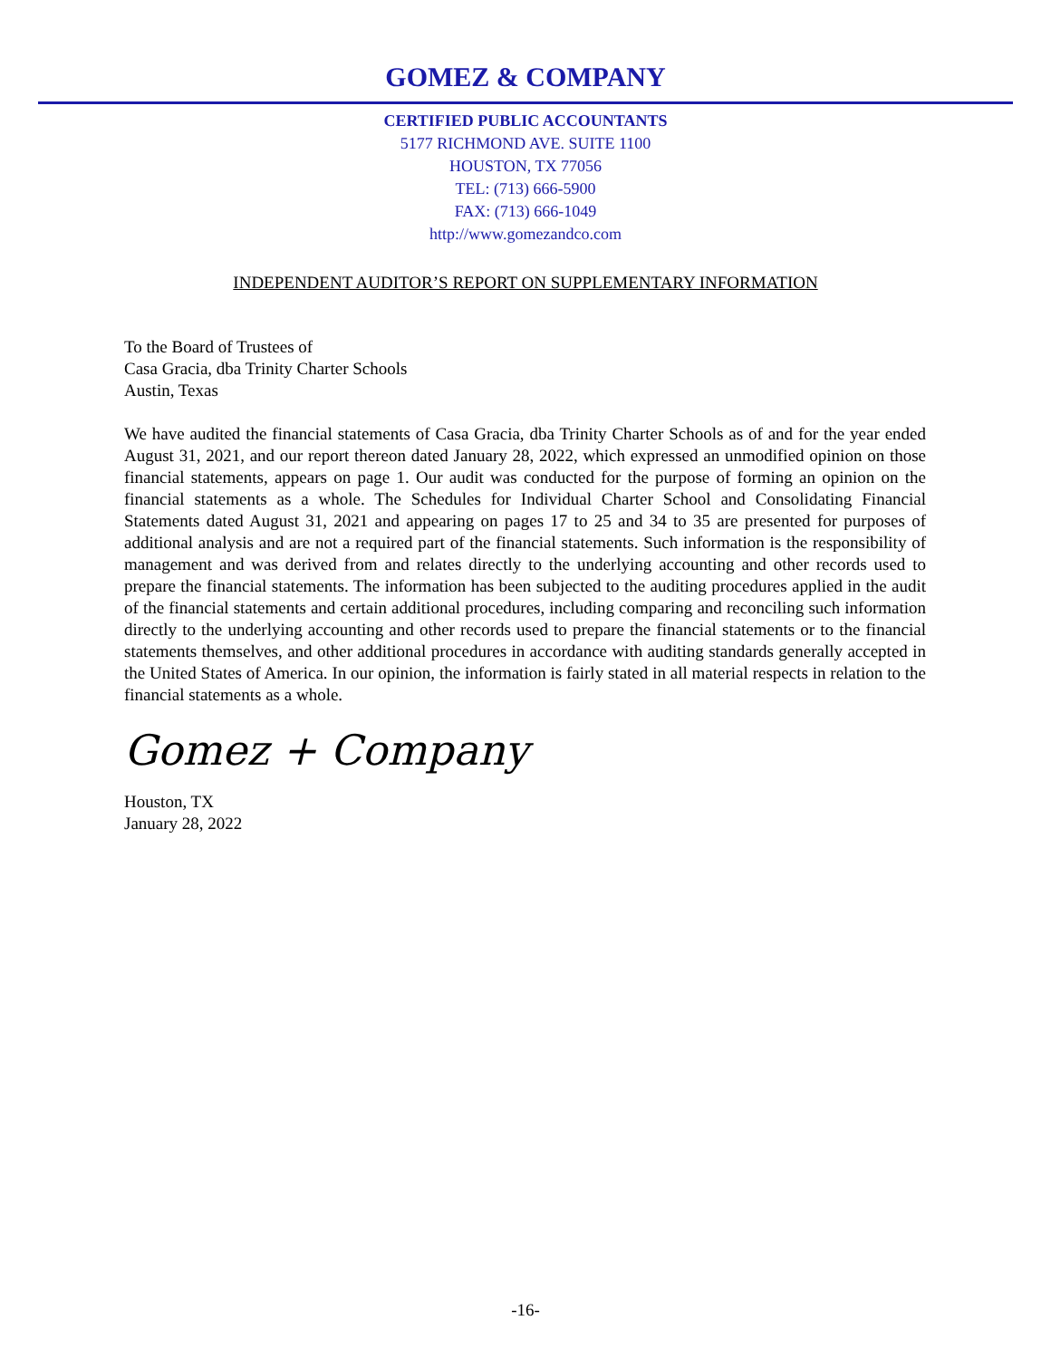GOMEZ & COMPANY
CERTIFIED PUBLIC ACCOUNTANTS
5177 RICHMOND AVE. SUITE 1100
HOUSTON, TX 77056
TEL: (713) 666-5900
FAX: (713) 666-1049
http://www.gomezandco.com
INDEPENDENT AUDITOR’S REPORT ON SUPPLEMENTARY INFORMATION
To the Board of Trustees of
Casa Gracia, dba Trinity Charter Schools
Austin, Texas
We have audited the financial statements of Casa Gracia, dba Trinity Charter Schools as of and for the year ended August 31, 2021, and our report thereon dated January 28, 2022, which expressed an unmodified opinion on those financial statements, appears on page 1. Our audit was conducted for the purpose of forming an opinion on the financial statements as a whole. The Schedules for Individual Charter School and Consolidating Financial Statements dated August 31, 2021 and appearing on pages 17 to 25 and 34 to 35 are presented for purposes of additional analysis and are not a required part of the financial statements. Such information is the responsibility of management and was derived from and relates directly to the underlying accounting and other records used to prepare the financial statements. The information has been subjected to the auditing procedures applied in the audit of the financial statements and certain additional procedures, including comparing and reconciling such information directly to the underlying accounting and other records used to prepare the financial statements or to the financial statements themselves, and other additional procedures in accordance with auditing standards generally accepted in the United States of America. In our opinion, the information is fairly stated in all material respects in relation to the financial statements as a whole.
Gomez + Company
Houston, TX
January 28, 2022
-16-